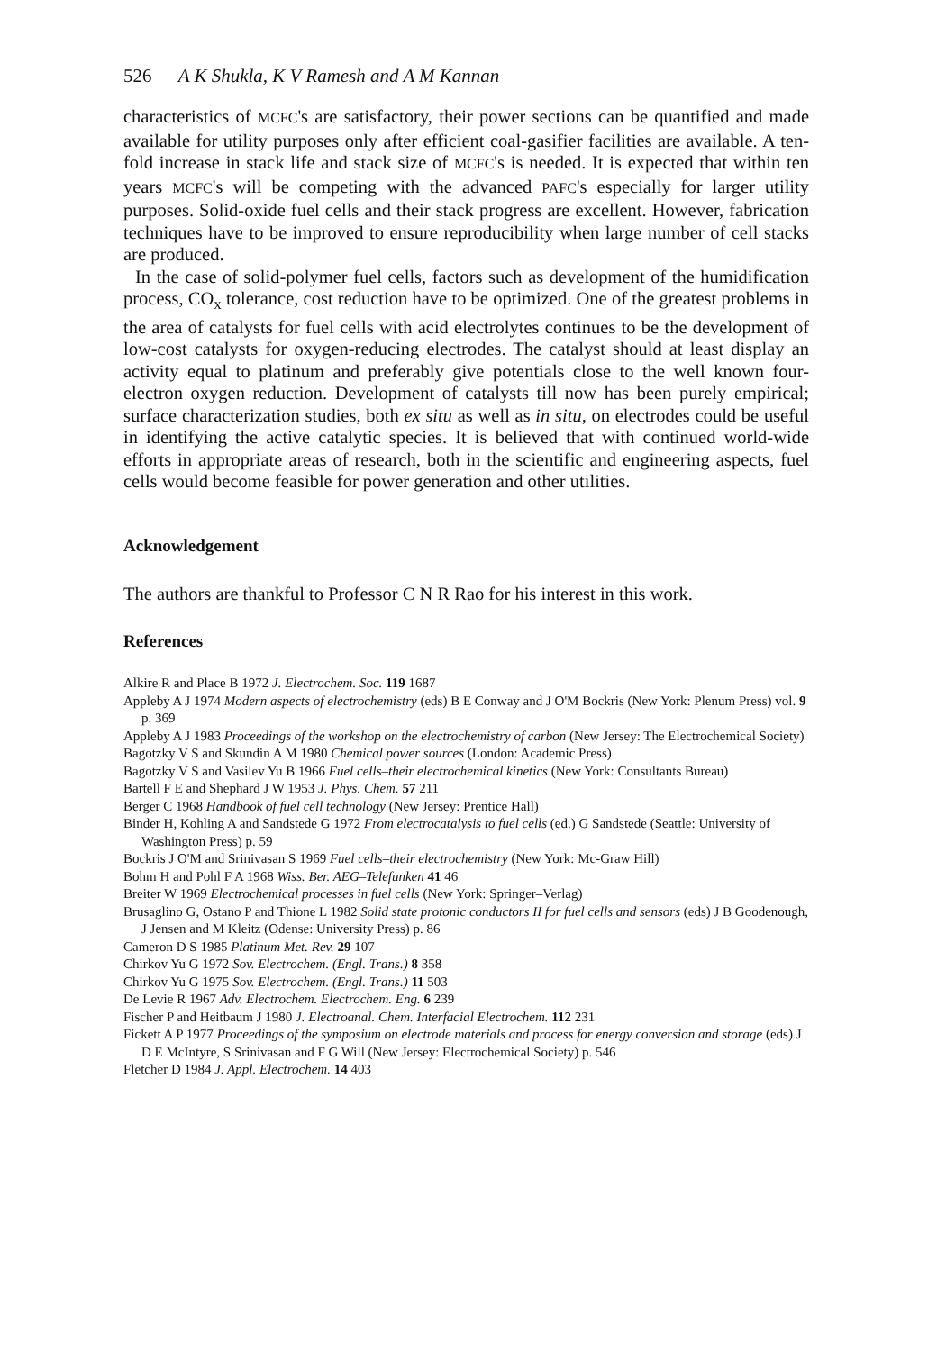526 A K Shukla, K V Ramesh and A M Kannan
characteristics of MCFC's are satisfactory, their power sections can be quantified and made available for utility purposes only after efficient coal-gasifier facilities are available. A ten-fold increase in stack life and stack size of MCFC's is needed. It is expected that within ten years MCFC's will be competing with the advanced PAFC's especially for larger utility purposes. Solid-oxide fuel cells and their stack progress are excellent. However, fabrication techniques have to be improved to ensure reproducibility when large number of cell stacks are produced.
In the case of solid-polymer fuel cells, factors such as development of the humidification process, CO<sub>x</sub> tolerance, cost reduction have to be optimized. One of the greatest problems in the area of catalysts for fuel cells with acid electrolytes continues to be the development of low-cost catalysts for oxygen-reducing electrodes. The catalyst should at least display an activity equal to platinum and preferably give potentials close to the well known four-electron oxygen reduction. Development of catalysts till now has been purely empirical; surface characterization studies, both ex situ as well as in situ, on electrodes could be useful in identifying the active catalytic species. It is believed that with continued world-wide efforts in appropriate areas of research, both in the scientific and engineering aspects, fuel cells would become feasible for power generation and other utilities.
Acknowledgement
The authors are thankful to Professor C N R Rao for his interest in this work.
References
Alkire R and Place B 1972 J. Electrochem. Soc. 119 1687
Appleby A J 1974 Modern aspects of electrochemistry (eds) B E Conway and J O'M Bockris (New York: Plenum Press) vol. 9 p. 369
Appleby A J 1983 Proceedings of the workshop on the electrochemistry of carbon (New Jersey: The Electrochemical Society)
Bagotzky V S and Skundin A M 1980 Chemical power sources (London: Academic Press)
Bagotzky V S and Vasilev Yu B 1966 Fuel cells–their electrochemical kinetics (New York: Consultants Bureau)
Bartell F E and Shephard J W 1953 J. Phys. Chem. 57 211
Berger C 1968 Handbook of fuel cell technology (New Jersey: Prentice Hall)
Binder H, Kohling A and Sandstede G 1972 From electrocatalysis to fuel cells (ed.) G Sandstede (Seattle: University of Washington Press) p. 59
Bockris J O'M and Srinivasan S 1969 Fuel cells–their electrochemistry (New York: Mc-Graw Hill)
Bohm H and Pohl F A 1968 Wiss. Ber. AEG–Telefunken 41 46
Breiter W 1969 Electrochemical processes in fuel cells (New York: Springer–Verlag)
Brusaglino G, Ostano P and Thione L 1982 Solid state protonic conductors II for fuel cells and sensors (eds) J B Goodenough, J Jensen and M Kleitz (Odense: University Press) p. 86
Cameron D S 1985 Platinum Met. Rev. 29 107
Chirkov Yu G 1972 Sov. Electrochem. (Engl. Trans.) 8 358
Chirkov Yu G 1975 Sov. Electrochem. (Engl. Trans.) 11 503
De Levie R 1967 Adv. Electrochem. Electrochem. Eng. 6 239
Fischer P and Heitbaum J 1980 J. Electroanal. Chem. Interfacial Electrochem. 112 231
Fickett A P 1977 Proceedings of the symposium on electrode materials and process for energy conversion and storage (eds) J D E McIntyre, S Srinivasan and F G Will (New Jersey: Electrochemical Society) p. 546
Fletcher D 1984 J. Appl. Electrochem. 14 403